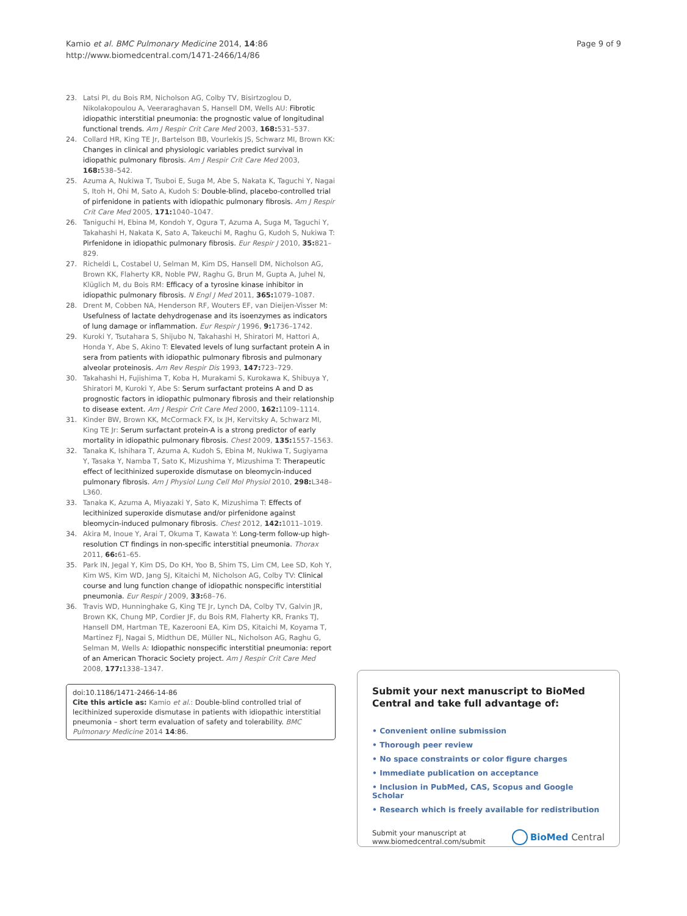Kamio et al. BMC Pulmonary Medicine 2014, 14:86
http://www.biomedcentral.com/1471-2466/14/86
Page 9 of 9
23. Latsi PI, du Bois RM, Nicholson AG, Colby TV, Bisirtzoglou D, Nikolakopoulou A, Veeraraghavan S, Hansell DM, Wells AU: Fibrotic idiopathic interstitial pneumonia: the prognostic value of longitudinal functional trends. Am J Respir Crit Care Med 2003, 168: 531–537.
24. Collard HR, King TE Jr, Bartelson BB, Vourlekis JS, Schwarz MI, Brown KK: Changes in clinical and physiologic variables predict survival in idiopathic pulmonary fibrosis. Am J Respir Crit Care Med 2003, 168: 538–542.
25. Azuma A, Nukiwa T, Tsuboi E, Suga M, Abe S, Nakata K, Taguchi Y, Nagai S, Itoh H, Ohi M, Sato A, Kudoh S: Double-blind, placebo-controlled trial of pirfenidone in patients with idiopathic pulmonary fibrosis. Am J Respir Crit Care Med 2005, 171: 1040–1047.
26. Taniguchi H, Ebina M, Kondoh Y, Ogura T, Azuma A, Suga M, Taguchi Y, Takahashi H, Nakata K, Sato A, Takeuchi M, Raghu G, Kudoh S, Nukiwa T: Pirfenidone in idiopathic pulmonary fibrosis. Eur Respir J 2010, 35: 821–829.
27. Richeldi L, Costabel U, Selman M, Kim DS, Hansell DM, Nicholson AG, Brown KK, Flaherty KR, Noble PW, Raghu G, Brun M, Gupta A, Juhel N, Klüglich M, du Bois RM: Efficacy of a tyrosine kinase inhibitor in idiopathic pulmonary fibrosis. N Engl J Med 2011, 365: 1079–1087.
28. Drent M, Cobben NA, Henderson RF, Wouters EF, van Dieijen-Visser M: Usefulness of lactate dehydrogenase and its isoenzymes as indicators of lung damage or inflammation. Eur Respir J 1996, 9: 1736–1742.
29. Kuroki Y, Tsutahara S, Shijubo N, Takahashi H, Shiratori M, Hattori A, Honda Y, Abe S, Akino T: Elevated levels of lung surfactant protein A in sera from patients with idiopathic pulmonary fibrosis and pulmonary alveolar proteinosis. Am Rev Respir Dis 1993, 147: 723–729.
30. Takahashi H, Fujishima T, Koba H, Murakami S, Kurokawa K, Shibuya Y, Shiratori M, Kuroki Y, Abe S: Serum surfactant proteins A and D as prognostic factors in idiopathic pulmonary fibrosis and their relationship to disease extent. Am J Respir Crit Care Med 2000, 162: 1109–1114.
31. Kinder BW, Brown KK, McCormack FX, Ix JH, Kervitsky A, Schwarz MI, King TE Jr: Serum surfactant protein-A is a strong predictor of early mortality in idiopathic pulmonary fibrosis. Chest 2009, 135: 1557–1563.
32. Tanaka K, Ishihara T, Azuma A, Kudoh S, Ebina M, Nukiwa T, Sugiyama Y, Tasaka Y, Namba T, Sato K, Mizushima Y, Mizushima T: Therapeutic effect of lecithinized superoxide dismutase on bleomycin-induced pulmonary fibrosis. Am J Physiol Lung Cell Mol Physiol 2010, 298: L348–L360.
33. Tanaka K, Azuma A, Miyazaki Y, Sato K, Mizushima T: Effects of lecithinized superoxide dismutase and/or pirfenidone against bleomycin-induced pulmonary fibrosis. Chest 2012, 142: 1011–1019.
34. Akira M, Inoue Y, Arai T, Okuma T, Kawata Y: Long-term follow-up high-resolution CT findings in non-specific interstitial pneumonia. Thorax 2011, 66: 61–65.
35. Park IN, Jegal Y, Kim DS, Do KH, Yoo B, Shim TS, Lim CM, Lee SD, Koh Y, Kim WS, Kim WD, Jang SJ, Kitaichi M, Nicholson AG, Colby TV: Clinical course and lung function change of idiopathic nonspecific interstitial pneumonia. Eur Respir J 2009, 33: 68–76.
36. Travis WD, Hunninghake G, King TE Jr, Lynch DA, Colby TV, Galvin JR, Brown KK, Chung MP, Cordier JF, du Bois RM, Flaherty KR, Franks TJ, Hansell DM, Hartman TE, Kazerooni EA, Kim DS, Kitaichi M, Koyama T, Martinez FJ, Nagai S, Midthun DE, Müller NL, Nicholson AG, Raghu G, Selman M, Wells A: Idiopathic nonspecific interstitial pneumonia: report of an American Thoracic Society project. Am J Respir Crit Care Med 2008, 177: 1338–1347.
doi:10.1186/1471-2466-14-86
Cite this article as: Kamio et al.: Double-blind controlled trial of lecithinized superoxide dismutase in patients with idiopathic interstitial pneumonia – short term evaluation of safety and tolerability. BMC Pulmonary Medicine 2014 14:86.
Submit your next manuscript to BioMed Central and take full advantage of:
• Convenient online submission
• Thorough peer review
• No space constraints or color figure charges
• Immediate publication on acceptance
• Inclusion in PubMed, CAS, Scopus and Google Scholar
• Research which is freely available for redistribution
Submit your manuscript at
www.biomedcentral.com/submit
BioMed Central